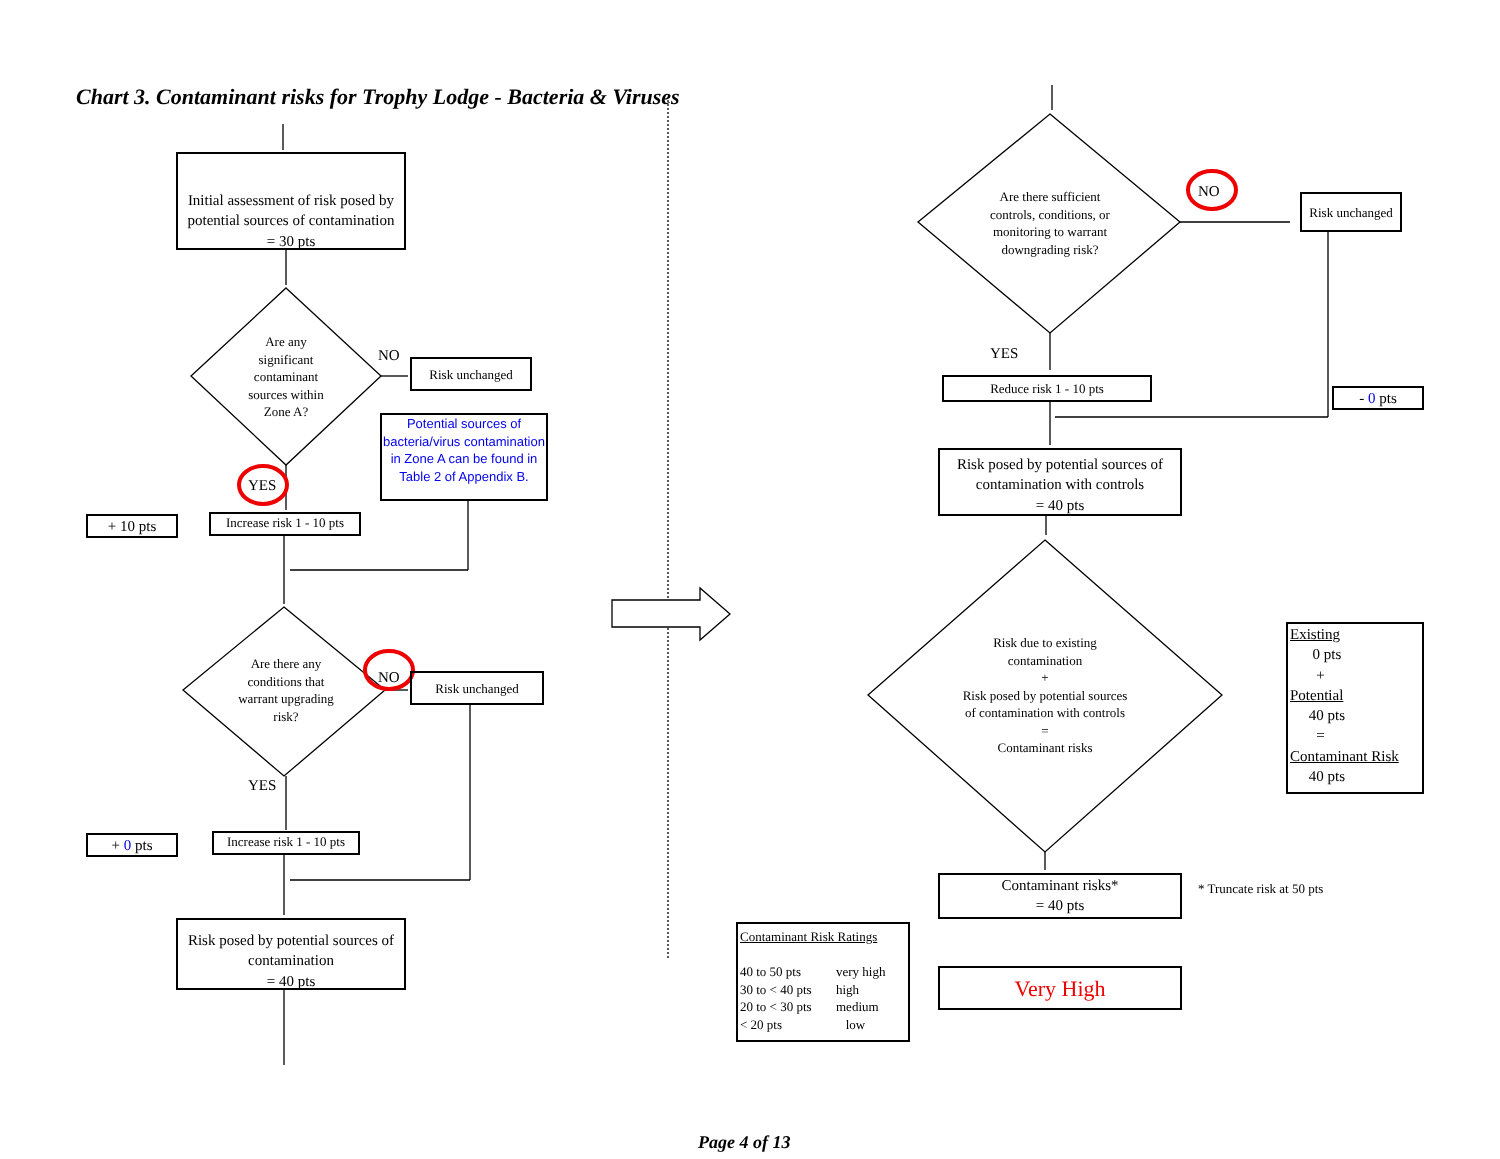Chart 3. Contaminant risks for Trophy Lodge - Bacteria & Viruses
Initial assessment of risk posed by potential sources of contamination
= 30 pts
Are any significant contaminant sources within Zone A?
NO
Risk unchanged
Potential sources of bacteria/virus contamination in Zone A can be found in Table 2 of Appendix B.
YES
+ 10 pts
Increase risk 1 - 10 pts
Are there any conditions that warrant upgrading risk?
NO Risk unchanged
YES
+ 0 pts
Increase risk 1 - 10 pts
Risk posed by potential sources of contamination
= 40 pts
Are there sufficient controls, conditions, or monitoring to warrant downgrading risk?
NO
Risk unchanged
YES
Reduce risk 1 - 10 pts
- 0 pts
Risk posed by potential sources of contamination with controls
= 40 pts
Risk due to existing contamination
+
Risk posed by potential sources of contamination with controls
=
Contaminant risks
Existing
0 pts
+
Potential
40 pts
=
Contaminant Risk
40 pts
Contaminant risks*
= 40 pts
* Truncate risk at 50 pts
Contaminant Risk Ratings
| 40 to 50 pts | very high |
| 30 to < 40 pts | high |
| 20 to < 30 pts | medium |
| < 20 pts | low |
Very High
Page 4 of 13